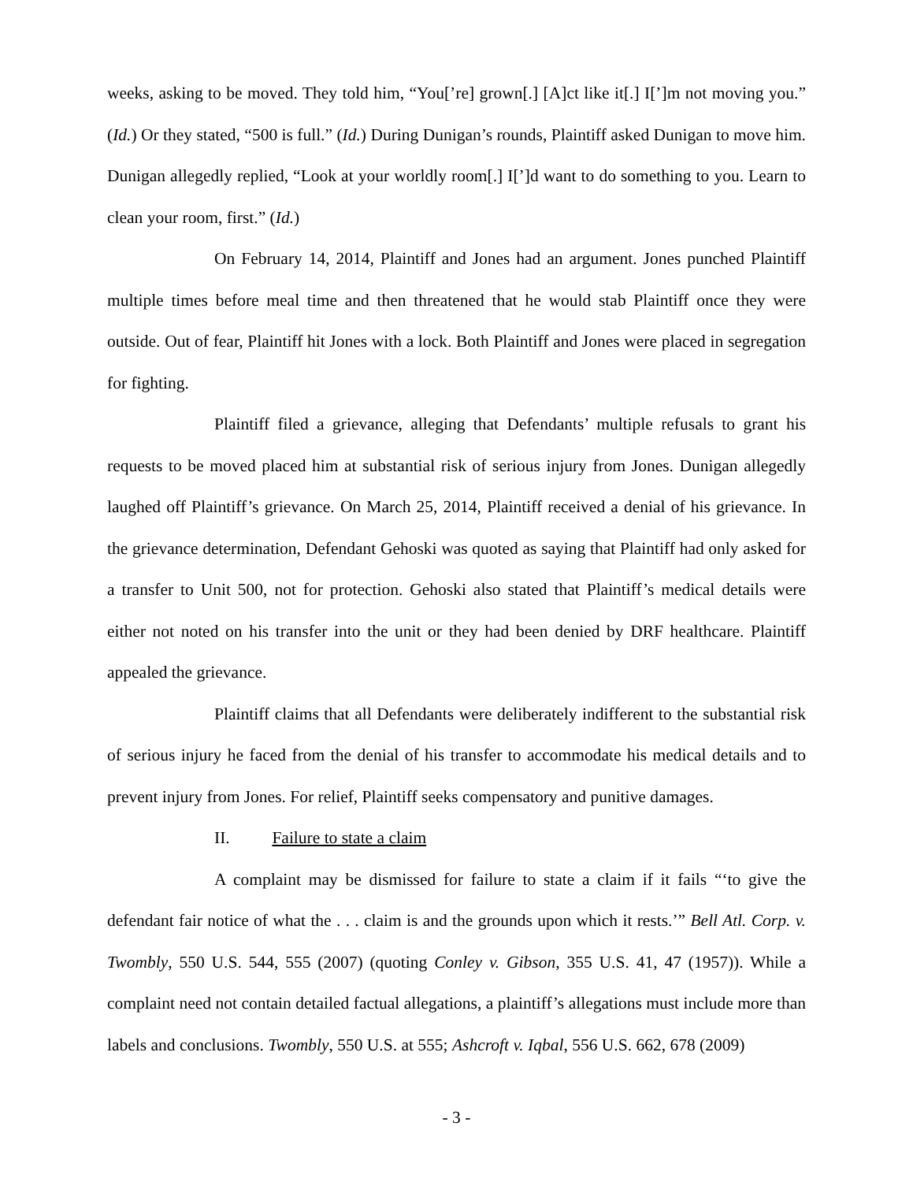weeks, asking to be moved. They told him, “You[’re] grown[.] [A]ct like it[.] I[’]m not moving you.” (Id.) Or they stated, “500 is full.” (Id.) During Dunigan’s rounds, Plaintiff asked Dunigan to move him. Dunigan allegedly replied, “Look at your worldly room[.] I[’]d want to do something to you. Learn to clean your room, first.” (Id.)
On February 14, 2014, Plaintiff and Jones had an argument. Jones punched Plaintiff multiple times before meal time and then threatened that he would stab Plaintiff once they were outside. Out of fear, Plaintiff hit Jones with a lock. Both Plaintiff and Jones were placed in segregation for fighting.
Plaintiff filed a grievance, alleging that Defendants’ multiple refusals to grant his requests to be moved placed him at substantial risk of serious injury from Jones. Dunigan allegedly laughed off Plaintiff’s grievance. On March 25, 2014, Plaintiff received a denial of his grievance. In the grievance determination, Defendant Gehoski was quoted as saying that Plaintiff had only asked for a transfer to Unit 500, not for protection. Gehoski also stated that Plaintiff’s medical details were either not noted on his transfer into the unit or they had been denied by DRF healthcare. Plaintiff appealed the grievance.
Plaintiff claims that all Defendants were deliberately indifferent to the substantial risk of serious injury he faced from the denial of his transfer to accommodate his medical details and to prevent injury from Jones. For relief, Plaintiff seeks compensatory and punitive damages.
II. Failure to state a claim
A complaint may be dismissed for failure to state a claim if it fails “‘to give the defendant fair notice of what the . . . claim is and the grounds upon which it rests.’” Bell Atl. Corp. v. Twombly, 550 U.S. 544, 555 (2007) (quoting Conley v. Gibson, 355 U.S. 41, 47 (1957)). While a complaint need not contain detailed factual allegations, a plaintiff’s allegations must include more than labels and conclusions. Twombly, 550 U.S. at 555; Ashcroft v. Iqbal, 556 U.S. 662, 678 (2009)
- 3 -